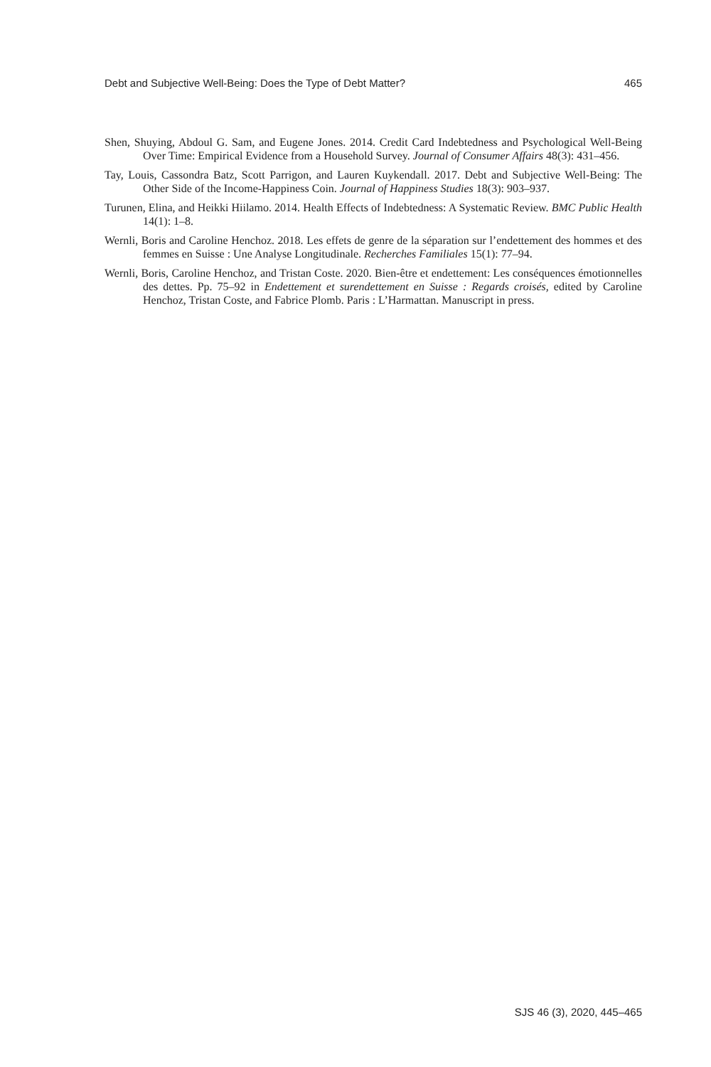Debt and Subjective Well-Being: Does the Type of Debt Matter? 465
Shen, Shuying, Abdoul G. Sam, and Eugene Jones. 2014. Credit Card Indebtedness and Psychological Well-Being Over Time: Empirical Evidence from a Household Survey. Journal of Consumer Affairs 48(3): 431–456.
Tay, Louis, Cassondra Batz, Scott Parrigon, and Lauren Kuykendall. 2017. Debt and Subjective Well-Being: The Other Side of the Income-Happiness Coin. Journal of Happiness Studies 18(3): 903–937.
Turunen, Elina, and Heikki Hiilamo. 2014. Health Effects of Indebtedness: A Systematic Review. BMC Public Health 14(1): 1–8.
Wernli, Boris and Caroline Henchoz. 2018. Les effets de genre de la séparation sur l’endettement des hommes et des femmes en Suisse : Une Analyse Longitudinale. Recherches Familiales 15(1): 77–94.
Wernli, Boris, Caroline Henchoz, and Tristan Coste. 2020. Bien-être et endettement: Les conséquences émotionnelles des dettes. Pp. 75–92 in Endettement et surendettement en Suisse : Regards croisés, edited by Caroline Henchoz, Tristan Coste, and Fabrice Plomb. Paris : L’Harmattan. Manuscript in press.
SJS 46 (3), 2020, 445–465